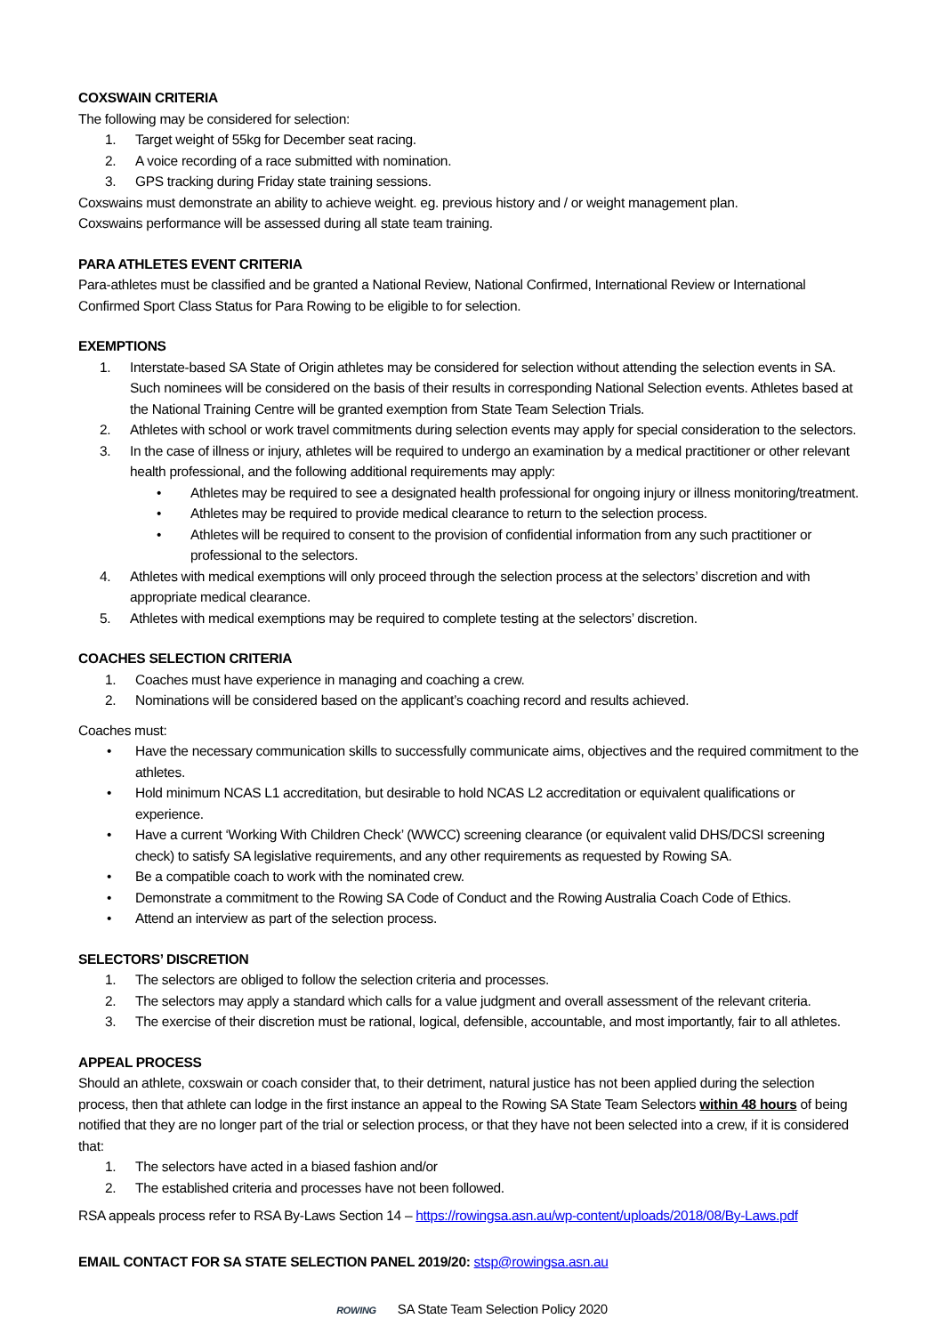COXSWAIN CRITERIA
The following may be considered for selection:
1. Target weight of 55kg for December seat racing.
2. A voice recording of a race submitted with nomination.
3. GPS tracking during Friday state training sessions.
Coxswains must demonstrate an ability to achieve weight. eg. previous history and / or weight management plan.
Coxswains performance will be assessed during all state team training.
PARA ATHLETES EVENT CRITERIA
Para-athletes must be classified and be granted a National Review, National Confirmed, International Review or International Confirmed Sport Class Status for Para Rowing to be eligible to for selection.
EXEMPTIONS
1. Interstate-based SA State of Origin athletes may be considered for selection without attending the selection events in SA. Such nominees will be considered on the basis of their results in corresponding National Selection events. Athletes based at the National Training Centre will be granted exemption from State Team Selection Trials.
2. Athletes with school or work travel commitments during selection events may apply for special consideration to the selectors.
3. In the case of illness or injury, athletes will be required to undergo an examination by a medical practitioner or other relevant health professional, and the following additional requirements may apply:
• Athletes may be required to see a designated health professional for ongoing injury or illness monitoring/treatment.
• Athletes may be required to provide medical clearance to return to the selection process.
• Athletes will be required to consent to the provision of confidential information from any such practitioner or professional to the selectors.
4. Athletes with medical exemptions will only proceed through the selection process at the selectors’ discretion and with appropriate medical clearance.
5. Athletes with medical exemptions may be required to complete testing at the selectors’ discretion.
COACHES SELECTION CRITERIA
1. Coaches must have experience in managing and coaching a crew.
2. Nominations will be considered based on the applicant’s coaching record and results achieved.
Coaches must:
• Have the necessary communication skills to successfully communicate aims, objectives and the required commitment to the athletes.
• Hold minimum NCAS L1 accreditation, but desirable to hold NCAS L2 accreditation or equivalent qualifications or experience.
• Have a current ‘Working With Children Check’ (WWCC) screening clearance (or equivalent valid DHS/DCSI screening check) to satisfy SA legislative requirements, and any other requirements as requested by Rowing SA.
• Be a compatible coach to work with the nominated crew.
• Demonstrate a commitment to the Rowing SA Code of Conduct and the Rowing Australia Coach Code of Ethics.
• Attend an interview as part of the selection process.
SELECTORS’ DISCRETION
1. The selectors are obliged to follow the selection criteria and processes.
2. The selectors may apply a standard which calls for a value judgment and overall assessment of the relevant criteria.
3. The exercise of their discretion must be rational, logical, defensible, accountable, and most importantly, fair to all athletes.
APPEAL PROCESS
Should an athlete, coxswain or coach consider that, to their detriment, natural justice has not been applied during the selection process, then that athlete can lodge in the first instance an appeal to the Rowing SA State Team Selectors within 48 hours of being notified that they are no longer part of the trial or selection process, or that they have not been selected into a crew, if it is considered that:
1. The selectors have acted in a biased fashion and/or
2. The established criteria and processes have not been followed.
RSA appeals process refer to RSA By-Laws Section 14 – https://rowingsa.asn.au/wp-content/uploads/2018/08/By-Laws.pdf
EMAIL CONTACT FOR SA STATE SELECTION PANEL 2019/20: stsp@rowingsa.asn.au
ROWING SA State Team Selection Policy 2020